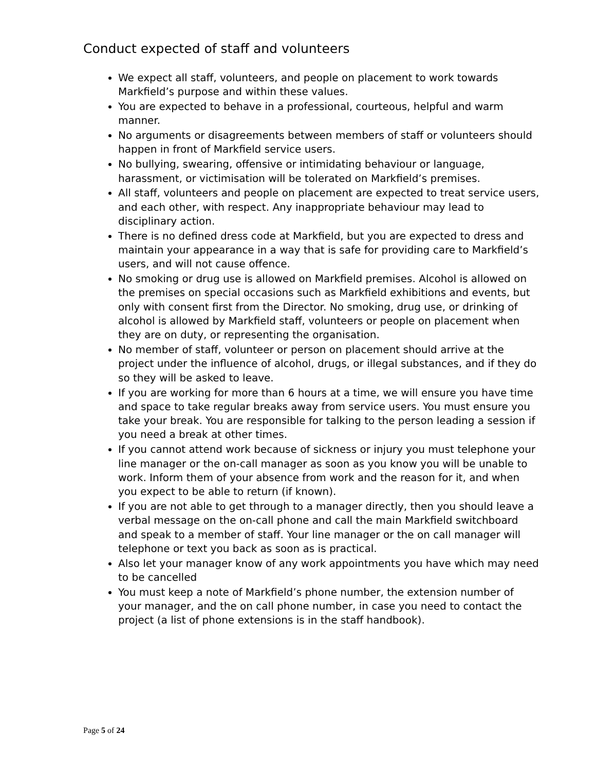Conduct expected of staff and volunteers
We expect all staff, volunteers, and people on placement to work towards Markfield’s purpose and within these values.
You are expected to behave in a professional, courteous, helpful and warm manner.
No arguments or disagreements between members of staff or volunteers should happen in front of Markfield service users.
No bullying, swearing, offensive or intimidating behaviour or language, harassment, or victimisation will be tolerated on Markfield’s premises.
All staff, volunteers and people on placement are expected to treat service users, and each other, with respect. Any inappropriate behaviour may lead to disciplinary action.
There is no defined dress code at Markfield, but you are expected to dress and maintain your appearance in a way that is safe for providing care to Markfield’s users, and will not cause offence.
No smoking or drug use is allowed on Markfield premises. Alcohol is allowed on the premises on special occasions such as Markfield exhibitions and events, but only with consent first from the Director. No smoking, drug use, or drinking of alcohol is allowed by Markfield staff, volunteers or people on placement when they are on duty, or representing the organisation.
No member of staff, volunteer or person on placement should arrive at the project under the influence of alcohol, drugs, or illegal substances, and if they do so they will be asked to leave.
If you are working for more than 6 hours at a time, we will ensure you have time and space to take regular breaks away from service users. You must ensure you take your break. You are responsible for talking to the person leading a session if you need a break at other times.
If you cannot attend work because of sickness or injury you must telephone your line manager or the on-call manager as soon as you know you will be unable to work. Inform them of your absence from work and the reason for it, and when you expect to be able to return (if known).
If you are not able to get through to a manager directly, then you should leave a verbal message on the on-call phone and call the main Markfield switchboard and speak to a member of staff. Your line manager or the on call manager will telephone or text you back as soon as is practical.
Also let your manager know of any work appointments you have which may need to be cancelled
You must keep a note of Markfield’s phone number, the extension number of your manager, and the on call phone number, in case you need to contact the project (a list of phone extensions is in the staff handbook).
Page 5 of 24